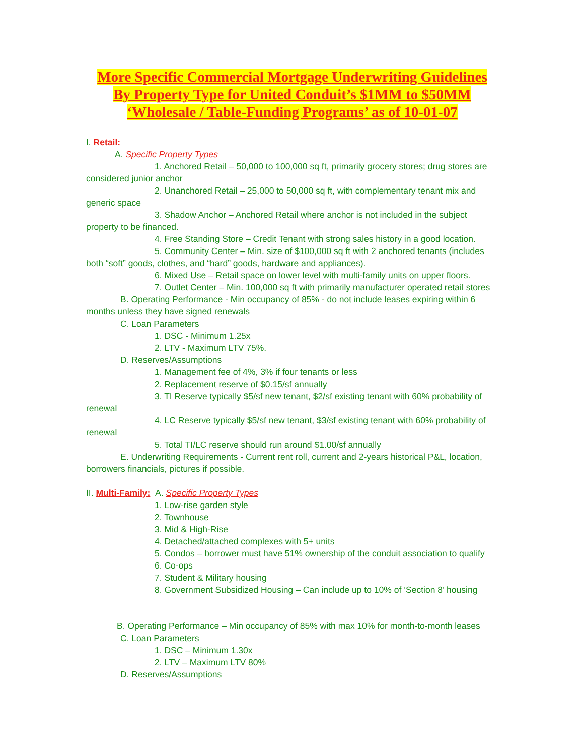More Specific Commercial Mortgage Underwriting Guidelines
By Property Type for United Conduit’s $1MM to $50MM
‘Wholesale / Table-Funding Programs’ as of 10-01-07
I. Retail:
A. Specific Property Types
1. Anchored Retail – 50,000 to 100,000 sq ft, primarily grocery stores; drug stores are considered junior anchor
2. Unanchored Retail – 25,000 to 50,000 sq ft, with complementary tenant mix and generic space
3. Shadow Anchor – Anchored Retail where anchor is not included in the subject property to be financed.
4. Free Standing Store – Credit Tenant with strong sales history in a good location.
5. Community Center – Min. size of $100,000 sq ft with 2 anchored tenants (includes both “soft” goods, clothes, and “hard” goods, hardware and appliances).
6. Mixed Use – Retail space on lower level with multi-family units on upper floors.
7. Outlet Center – Min. 100,000 sq ft with primarily manufacturer operated retail stores
B. Operating Performance - Min occupancy of 85% - do not include leases expiring within 6 months unless they have signed renewals
C. Loan Parameters
1. DSC - Minimum 1.25x
2. LTV - Maximum LTV 75%.
D. Reserves/Assumptions
1. Management fee of 4%, 3% if four tenants or less
2. Replacement reserve of $0.15/sf annually
3. TI Reserve typically $5/sf new tenant, $2/sf existing tenant with 60% probability of renewal
4. LC Reserve typically $5/sf new tenant, $3/sf existing tenant with 60% probability of renewal
5. Total TI/LC reserve should run around $1.00/sf annually
E. Underwriting Requirements - Current rent roll, current and 2-years historical P&L, location, borrowers financials, pictures if possible.
II. Multi-Family: A. Specific Property Types
1. Low-rise garden style
2. Townhouse
3. Mid & High-Rise
4. Detached/attached complexes with 5+ units
5. Condos – borrower must have 51% ownership of the conduit association to qualify
6. Co-ops
7. Student & Military housing
8. Government Subsidized Housing – Can include up to 10% of ‘Section 8’ housing
B. Operating Performance – Min occupancy of 85% with max 10% for month-to-month leases
C. Loan Parameters
1. DSC – Minimum 1.30x
2. LTV – Maximum LTV 80%
D. Reserves/Assumptions